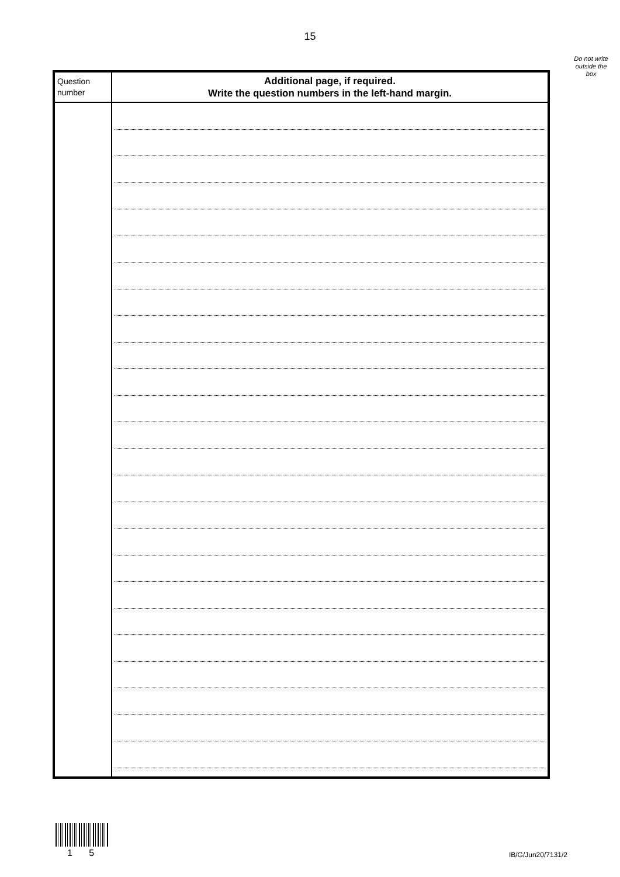15
Do not write
outside the
box
| Question number | Additional page, if required. Write the question numbers in the left-hand margin. |
1 5 IB/G/Jun20/7131/2